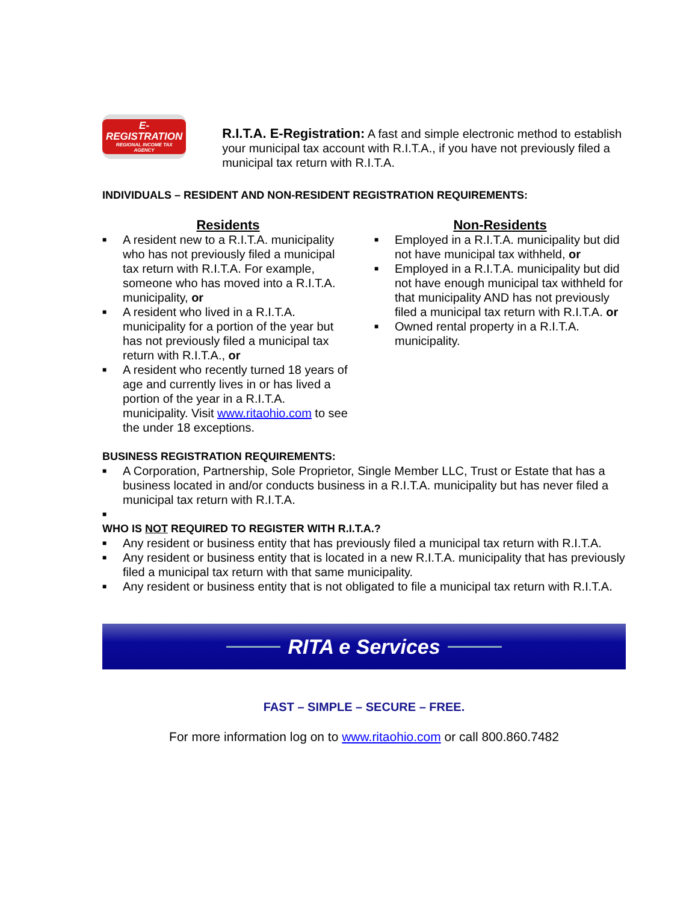E-REGISTRATION
REGIONAL INCOME TAX AGENCY
R.I.T.A. E-Registration: A fast and simple electronic method to establish your municipal tax account with R.I.T.A., if you have not previously filed a municipal tax return with R.I.T.A.
INDIVIDUALS – RESIDENT AND NON-RESIDENT REGISTRATION REQUIREMENTS:
Residents
■ A resident new to a R.I.T.A. municipality who has not previously filed a municipal tax return with R.I.T.A. For example, someone who has moved into a R.I.T.A. municipality, or
■ A resident who lived in a R.I.T.A. municipality for a portion of the year but has not previously filed a municipal tax return with R.I.T.A., or
■ A resident who recently turned 18 years of age and currently lives in or has lived a portion of the year in a R.I.T.A. municipality. Visit www.ritaohio.com to see the under 18 exceptions.
Non-Residents
■ Employed in a R.I.T.A. municipality but did not have municipal tax withheld, or
■ Employed in a R.I.T.A. municipality but did not have enough municipal tax withheld for that municipality AND has not previously filed a municipal tax return with R.I.T.A. or
■ Owned rental property in a R.I.T.A. municipality.
BUSINESS REGISTRATION REQUIREMENTS:
■ A Corporation, Partnership, Sole Proprietor, Single Member LLC, Trust or Estate that has a business located in and/or conducts business in a R.I.T.A. municipality but has never filed a municipal tax return with R.I.T.A.
■
WHO IS NOT REQUIRED TO REGISTER WITH R.I.T.A.?
■ Any resident or business entity that has previously filed a municipal tax return with R.I.T.A.
■ Any resident or business entity that is located in a new R.I.T.A. municipality that has previously filed a municipal tax return with that same municipality.
■ Any resident or business entity that is not obligated to file a municipal tax return with R.I.T.A.
RITA e Services
FAST – SIMPLE – SECURE – FREE.
For more information log on to www.ritaohio.com or call 800.860.7482